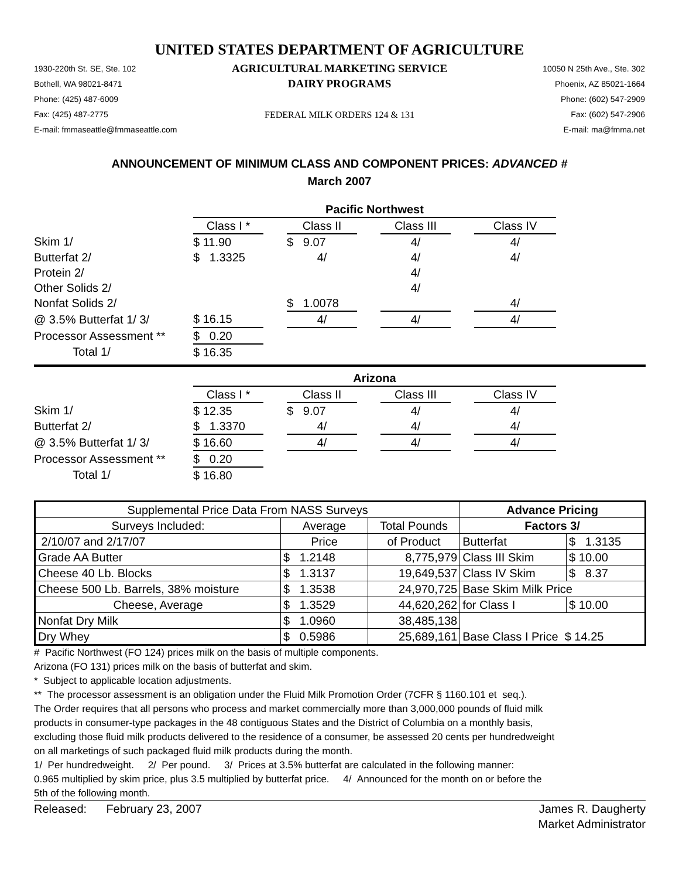UNITED STATES DEPARTMENT OF AGRICULTURE
1930-220th St. SE, Ste. 102
Bothell, WA 98021-8471
Phone: (425) 487-6009
Fax: (425) 487-2775
E-mail: fmmaseattle@fmmaseattle.com
AGRICULTURAL MARKETING SERVICE
DAIRY PROGRAMS
FEDERAL MILK ORDERS 124 & 131
10050 N 25th Ave., Ste. 302
Phoenix, AZ 85021-1664
Phone: (602) 547-2909
Fax: (602) 547-2906
E-mail: ma@fmma.net
ANNOUNCEMENT OF MINIMUM CLASS AND COMPONENT PRICES: ADVANCED #
March 2007
| | Pacific Northwest | | | | | | |
| | Class I * | | Class II | | Class III | | Class IV |
| Skim 1/ | $ 11.90 | | $ 9.07 | | 4/ | | 4/ |
| Butterfat 2/ | $ 1.3325 | | 4/ | | 4/ | | 4/ |
| Protein 2/ | | | | | 4/ | | |
| Other Solids 2/ | | | | | 4/ | | |
| Nonfat Solids 2/ | | | $ 1.0078 | | | | 4/ |
| @ 3.5% Butterfat 1/ 3/ | $ 16.15 | | 4/ | | 4/ | | 4/ |
| Processor Assessment ** | $ 0.20 | | | | | | |
| Total 1/ | $ 16.35 | | | | | | |
| | Arizona | | | | | | |
| | Class I * | | Class II | | Class III | | Class IV |
| Skim 1/ | $ 12.35 | | $ 9.07 | | 4/ | | 4/ |
| Butterfat 2/ | $ 1.3370 | | 4/ | | 4/ | | 4/ |
| @ 3.5% Butterfat 1/ 3/ | $ 16.60 | | 4/ | | 4/ | | 4/ |
| Processor Assessment ** | $ 0.20 | | | | | | |
| Total 1/ | $ 16.80 | | | | | | |
| Supplemental Price Data From NASS Surveys | | | Advance Pricing | |
| --- | --- | --- | --- | --- |
| Surveys Included: | Average | Total Pounds | Factors 3/ | |
| 2/10/07 and 2/17/07 | Price | of Product | Butterfat | $ 1.3135 |
| Grade AA Butter | $ 1.2148 | 8,775,979 | Class III Skim | $ 10.00 |
| Cheese 40 Lb. Blocks | $ 1.3137 | 19,649,537 | Class IV Skim | $ 8.37 |
| Cheese 500 Lb. Barrels, 38% moisture | $ 1.3538 | 24,970,725 | Base Skim Milk Price | |
| Cheese, Average | $ 1.3529 | 44,620,262 | for Class I | $ 10.00 |
| Nonfat Dry Milk | $ 1.0960 | 38,485,138 | Base Class I Price $ 14.25 | |
| Dry Whey | $ 0.5986 | 25,689,161 | | |
# Pacific Northwest (FO 124) prices milk on the basis of multiple components.
Arizona (FO 131) prices milk on the basis of butterfat and skim.
* Subject to applicable location adjustments.
** The processor assessment is an obligation under the Fluid Milk Promotion Order (7CFR § 1160.101 et seq.).
The Order requires that all persons who process and market commercially more than 3,000,000 pounds of fluid milk
products in consumer-type packages in the 48 contiguous States and the District of Columbia on a monthly basis,
excluding those fluid milk products delivered to the residence of a consumer, be assessed 20 cents per hundredweight
on all marketings of such packaged fluid milk products during the month.
1/ Per hundredweight. 2/ Per pound. 3/ Prices at 3.5% butterfat are calculated in the following manner:
0.965 multiplied by skim price, plus 3.5 multiplied by butterfat price. 4/ Announced for the month on or before the
5th of the following month.
Released: February 23, 2007
James R. Daugherty
Market Administrator